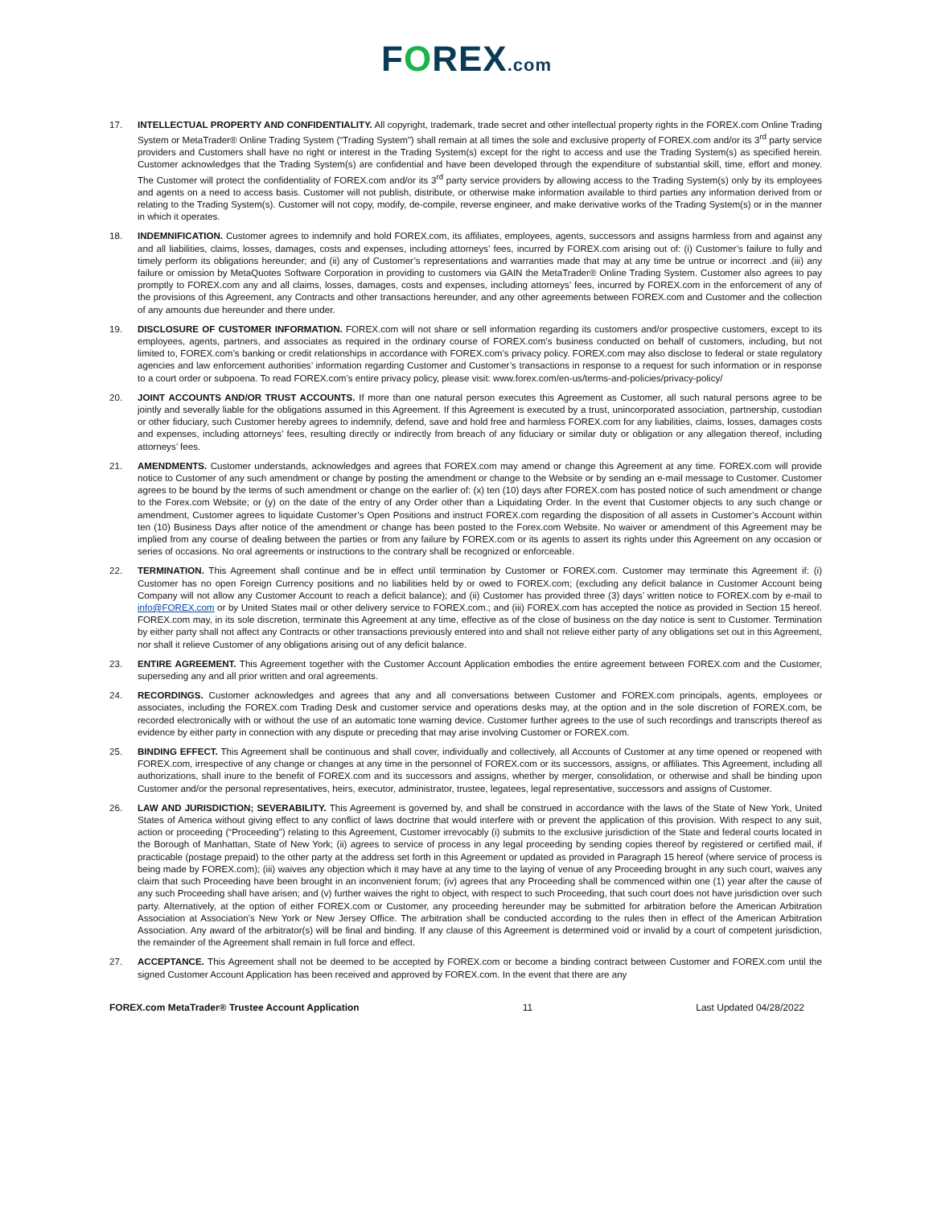FOREX.com
17. INTELLECTUAL PROPERTY AND CONFIDENTIALITY. All copyright, trademark, trade secret and other intellectual property rights in the FOREX.com Online Trading System or MetaTrader® Online Trading System (“Trading System”) shall remain at all times the sole and exclusive property of FOREX.com and/or its 3<sup>rd</sup> party service providers and Customers shall have no right or interest in the Trading System(s) except for the right to access and use the Trading System(s) as specified herein. Customer acknowledges that the Trading System(s) are confidential and have been developed through the expenditure of substantial skill, time, effort and money. The Customer will protect the confidentiality of FOREX.com and/or its 3<sup>rd</sup> party service providers by allowing access to the Trading System(s) only by its employees and agents on a need to access basis. Customer will not publish, distribute, or otherwise make information available to third parties any information derived from or relating to the Trading System(s). Customer will not copy, modify, de-compile, reverse engineer, and make derivative works of the Trading System(s) or in the manner in which it operates.
18. INDEMNIFICATION. Customer agrees to indemnify and hold FOREX.com, its affiliates, employees, agents, successors and assigns harmless from and against any and all liabilities, claims, losses, damages, costs and expenses, including attorneys’ fees, incurred by FOREX.com arising out of: (i) Customer’s failure to fully and timely perform its obligations hereunder; and (ii) any of Customer’s representations and warranties made that may at any time be untrue or incorrect .and (iii) any failure or omission by MetaQuotes Software Corporation in providing to customers via GAIN the MetaTrader® Online Trading System. Customer also agrees to pay promptly to FOREX.com any and all claims, losses, damages, costs and expenses, including attorneys’ fees, incurred by FOREX.com in the enforcement of any of the provisions of this Agreement, any Contracts and other transactions hereunder, and any other agreements between FOREX.com and Customer and the collection of any amounts due hereunder and there under.
19. DISCLOSURE OF CUSTOMER INFORMATION. FOREX.com will not share or sell information regarding its customers and/or prospective customers, except to its employees, agents, partners, and associates as required in the ordinary course of FOREX.com’s business conducted on behalf of customers, including, but not limited to, FOREX.com’s banking or credit relationships in accordance with FOREX.com’s privacy policy. FOREX.com may also disclose to federal or state regulatory agencies and law enforcement authorities’ information regarding Customer and Customer’s transactions in response to a request for such information or in response to a court order or subpoena. To read FOREX.com’s entire privacy policy, please visit: www.forex.com/en-us/terms-and-policies/privacy-policy/
20. JOINT ACCOUNTS AND/OR TRUST ACCOUNTS. If more than one natural person executes this Agreement as Customer, all such natural persons agree to be jointly and severally liable for the obligations assumed in this Agreement. If this Agreement is executed by a trust, unincorporated association, partnership, custodian or other fiduciary, such Customer hereby agrees to indemnify, defend, save and hold free and harmless FOREX.com for any liabilities, claims, losses, damages costs and expenses, including attorneys’ fees, resulting directly or indirectly from breach of any fiduciary or similar duty or obligation or any allegation thereof, including attorneys’ fees.
21. AMENDMENTS. Customer understands, acknowledges and agrees that FOREX.com may amend or change this Agreement at any time. FOREX.com will provide notice to Customer of any such amendment or change by posting the amendment or change to the Website or by sending an e-mail message to Customer. Customer agrees to be bound by the terms of such amendment or change on the earlier of: (x) ten (10) days after FOREX.com has posted notice of such amendment or change to the Forex.com Website; or (y) on the date of the entry of any Order other than a Liquidating Order. In the event that Customer objects to any such change or amendment, Customer agrees to liquidate Customer’s Open Positions and instruct FOREX.com regarding the disposition of all assets in Customer’s Account within ten (10) Business Days after notice of the amendment or change has been posted to the Forex.com Website. No waiver or amendment of this Agreement may be implied from any course of dealing between the parties or from any failure by FOREX.com or its agents to assert its rights under this Agreement on any occasion or series of occasions. No oral agreements or instructions to the contrary shall be recognized or enforceable.
22. TERMINATION. This Agreement shall continue and be in effect until termination by Customer or FOREX.com. Customer may terminate this Agreement if: (i) Customer has no open Foreign Currency positions and no liabilities held by or owed to FOREX.com; (excluding any deficit balance in Customer Account being Company will not allow any Customer Account to reach a deficit balance); and (ii) Customer has provided three (3) days’ written notice to FOREX.com by e-mail to info@FOREX.com or by United States mail or other delivery service to FOREX.com.; and (iii) FOREX.com has accepted the notice as provided in Section 15 hereof. FOREX.com may, in its sole discretion, terminate this Agreement at any time, effective as of the close of business on the day notice is sent to Customer. Termination by either party shall not affect any Contracts or other transactions previously entered into and shall not relieve either party of any obligations set out in this Agreement, nor shall it relieve Customer of any obligations arising out of any deficit balance.
23. ENTIRE AGREEMENT. This Agreement together with the Customer Account Application embodies the entire agreement between FOREX.com and the Customer, superseding any and all prior written and oral agreements.
24. RECORDINGS. Customer acknowledges and agrees that any and all conversations between Customer and FOREX.com principals, agents, employees or associates, including the FOREX.com Trading Desk and customer service and operations desks may, at the option and in the sole discretion of FOREX.com, be recorded electronically with or without the use of an automatic tone warning device. Customer further agrees to the use of such recordings and transcripts thereof as evidence by either party in connection with any dispute or preceding that may arise involving Customer or FOREX.com.
25. BINDING EFFECT. This Agreement shall be continuous and shall cover, individually and collectively, all Accounts of Customer at any time opened or reopened with FOREX.com, irrespective of any change or changes at any time in the personnel of FOREX.com or its successors, assigns, or affiliates. This Agreement, including all authorizations, shall inure to the benefit of FOREX.com and its successors and assigns, whether by merger, consolidation, or otherwise and shall be binding upon Customer and/or the personal representatives, heirs, executor, administrator, trustee, legatees, legal representative, successors and assigns of Customer.
26. LAW AND JURISDICTION; SEVERABILITY. This Agreement is governed by, and shall be construed in accordance with the laws of the State of New York, United States of America without giving effect to any conflict of laws doctrine that would interfere with or prevent the application of this provision. With respect to any suit, action or proceeding (“Proceeding”) relating to this Agreement, Customer irrevocably (i) submits to the exclusive jurisdiction of the State and federal courts located in the Borough of Manhattan, State of New York; (ii) agrees to service of process in any legal proceeding by sending copies thereof by registered or certified mail, if practicable (postage prepaid) to the other party at the address set forth in this Agreement or updated as provided in Paragraph 15 hereof (where service of process is being made by FOREX.com); (iii) waives any objection which it may have at any time to the laying of venue of any Proceeding brought in any such court, waives any claim that such Proceeding have been brought in an inconvenient forum; (iv) agrees that any Proceeding shall be commenced within one (1) year after the cause of any such Proceeding shall have arisen; and (v) further waives the right to object, with respect to such Proceeding, that such court does not have jurisdiction over such party. Alternatively, at the option of either FOREX.com or Customer, any proceeding hereunder may be submitted for arbitration before the American Arbitration Association at Association’s New York or New Jersey Office. The arbitration shall be conducted according to the rules then in effect of the American Arbitration Association. Any award of the arbitrator(s) will be final and binding. If any clause of this Agreement is determined void or invalid by a court of competent jurisdiction, the remainder of the Agreement shall remain in full force and effect.
27. ACCEPTANCE. This Agreement shall not be deemed to be accepted by FOREX.com or become a binding contract between Customer and FOREX.com until the signed Customer Account Application has been received and approved by FOREX.com. In the event that there are any
FOREX.com MetaTrader® Trustee Account Application 11 Last Updated 04/28/2022